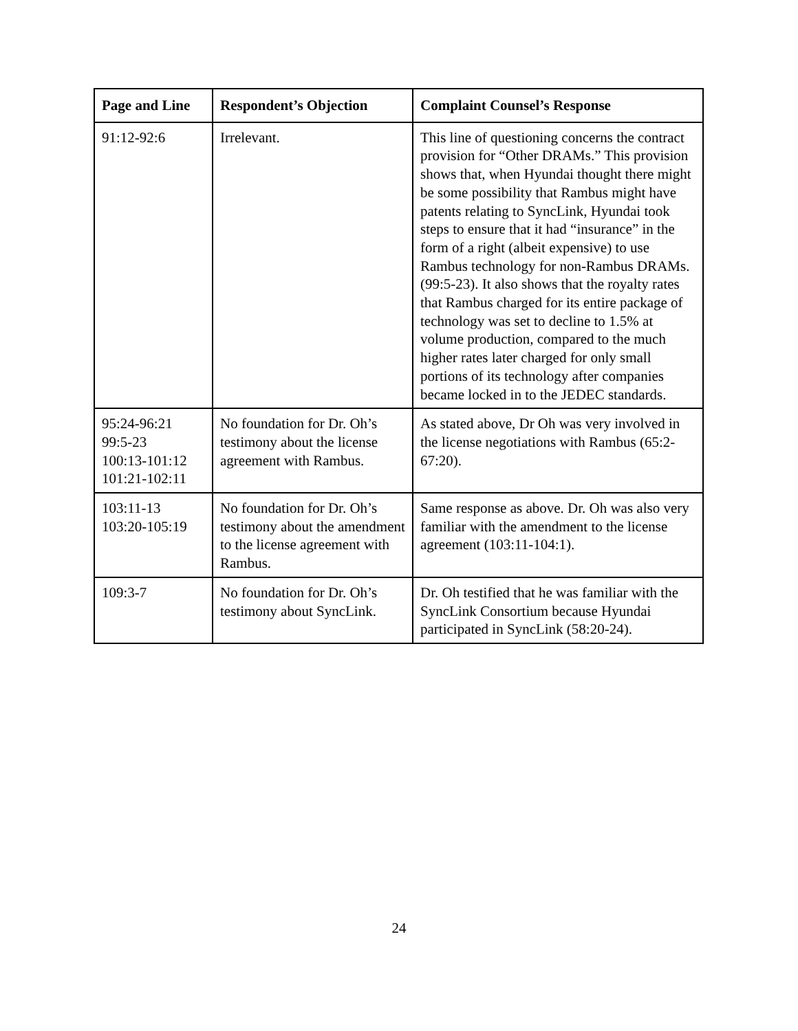| Page and Line | Respondent’s Objection | Complaint Counsel’s Response |
| --- | --- | --- |
| 91:12-92:6 | Irrelevant. | This line of questioning concerns the contract provision for “Other DRAMs.” This provision shows that, when Hyundai thought there might be some possibility that Rambus might have patents relating to SyncLink, Hyundai took steps to ensure that it had “insurance” in the form of a right (albeit expensive) to use Rambus technology for non-Rambus DRAMs. (99:5-23). It also shows that the royalty rates that Rambus charged for its entire package of technology was set to decline to 1.5% at volume production, compared to the much higher rates later charged for only small portions of its technology after companies became locked in to the JEDEC standards. |
| 95:24-96:21 99:5-23 100:13-101:12 101:21-102:11 | No foundation for Dr. Oh’s testimony about the license agreement with Rambus. | As stated above, Dr Oh was very involved in the license negotiations with Rambus (65:2-67:20). |
| 103:11-13 103:20-105:19 | No foundation for Dr. Oh’s testimony about the amendment to the license agreement with Rambus. | Same response as above. Dr. Oh was also very familiar with the amendment to the license agreement (103:11-104:1). |
| 109:3-7 | No foundation for Dr. Oh’s testimony about SyncLink. | Dr. Oh testified that he was familiar with the SyncLink Consortium because Hyundai participated in SyncLink (58:20-24). |
24